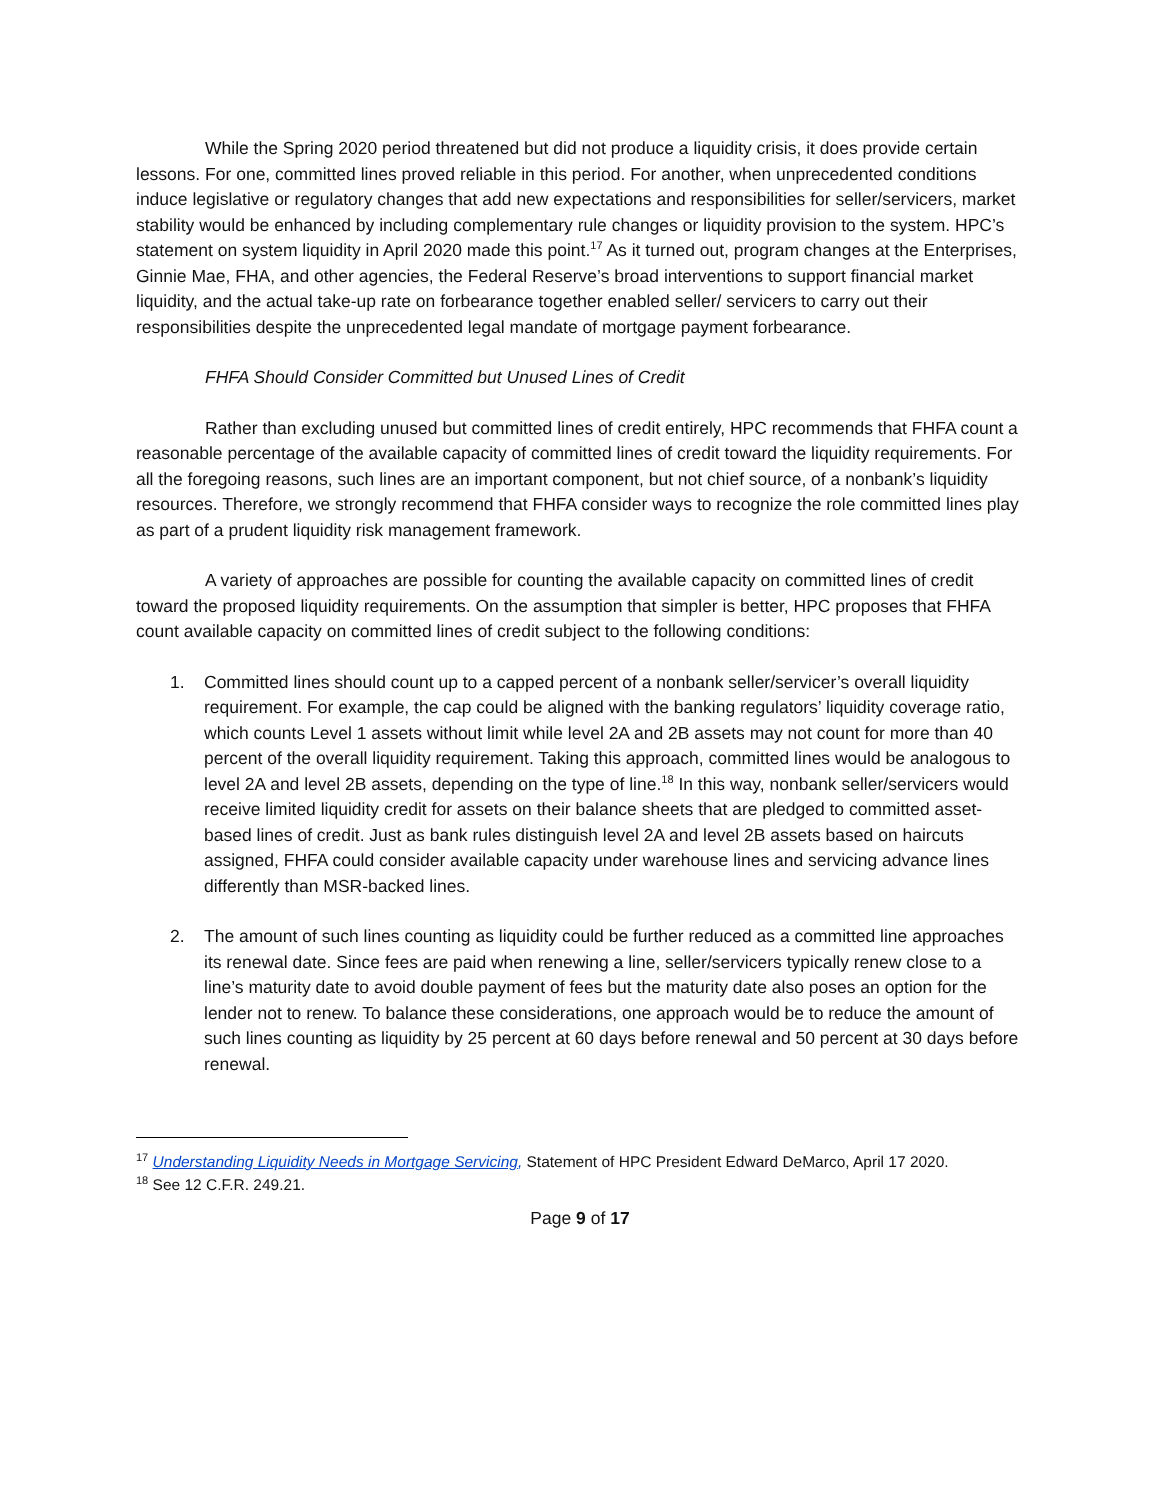While the Spring 2020 period threatened but did not produce a liquidity crisis, it does provide certain lessons. For one, committed lines proved reliable in this period. For another, when unprecedented conditions induce legislative or regulatory changes that add new expectations and responsibilities for seller/servicers, market stability would be enhanced by including complementary rule changes or liquidity provision to the system. HPC’s statement on system liquidity in April 2020 made this point.<sup>17</sup> As it turned out, program changes at the Enterprises, Ginnie Mae, FHA, and other agencies, the Federal Reserve’s broad interventions to support financial market liquidity, and the actual take-up rate on forbearance together enabled seller/ servicers to carry out their responsibilities despite the unprecedented legal mandate of mortgage payment forbearance.
FHFA Should Consider Committed but Unused Lines of Credit
Rather than excluding unused but committed lines of credit entirely, HPC recommends that FHFA count a reasonable percentage of the available capacity of committed lines of credit toward the liquidity requirements. For all the foregoing reasons, such lines are an important component, but not chief source, of a nonbank’s liquidity resources. Therefore, we strongly recommend that FHFA consider ways to recognize the role committed lines play as part of a prudent liquidity risk management framework.
A variety of approaches are possible for counting the available capacity on committed lines of credit toward the proposed liquidity requirements. On the assumption that simpler is better, HPC proposes that FHFA count available capacity on committed lines of credit subject to the following conditions:
1. Committed lines should count up to a capped percent of a nonbank seller/servicer’s overall liquidity requirement. For example, the cap could be aligned with the banking regulators’ liquidity coverage ratio, which counts Level 1 assets without limit while level 2A and 2B assets may not count for more than 40 percent of the overall liquidity requirement. Taking this approach, committed lines would be analogous to level 2A and level 2B assets, depending on the type of line.<sup>18</sup> In this way, nonbank seller/servicers would receive limited liquidity credit for assets on their balance sheets that are pledged to committed asset-based lines of credit. Just as bank rules distinguish level 2A and level 2B assets based on haircuts assigned, FHFA could consider available capacity under warehouse lines and servicing advance lines differently than MSR-backed lines.
2. The amount of such lines counting as liquidity could be further reduced as a committed line approaches its renewal date. Since fees are paid when renewing a line, seller/servicers typically renew close to a line’s maturity date to avoid double payment of fees but the maturity date also poses an option for the lender not to renew. To balance these considerations, one approach would be to reduce the amount of such lines counting as liquidity by 25 percent at 60 days before renewal and 50 percent at 30 days before renewal.
<sup>17</sup> Understanding Liquidity Needs in Mortgage Servicing, Statement of HPC President Edward DeMarco, April 17 2020.
<sup>18</sup> See 12 C.F.R. 249.21.
Page 9 of 17